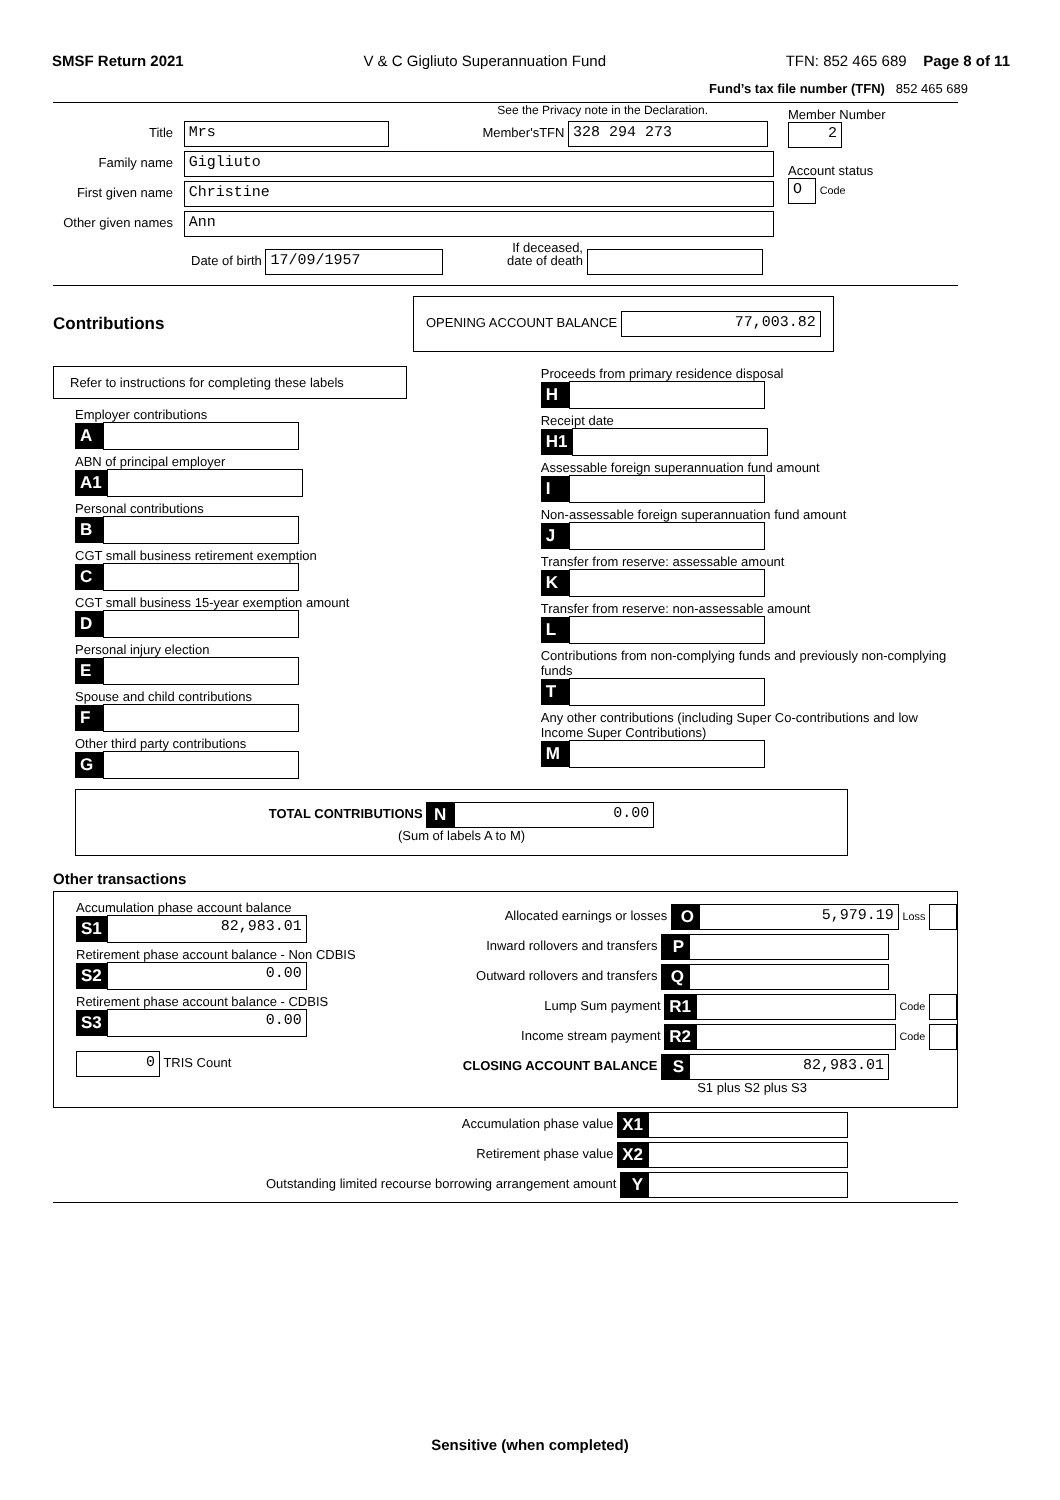SMSF Return 2021 V & C Gigliuto Superannuation Fund TFN: 852 465 689 Page 8 of 11
Fund’s tax file number (TFN) 852 465 689
See the Privacy note in the Declaration.
Title Mrs Member'sTFN 328 294 273
Family name Gigliuto
First given name Christine
Other given names Ann
Date of birth 17/09/1957 If deceased,
date of death
Member Number
2
Account status
O Code
Contributions
OPENING ACCOUNT BALANCE 77,003.82
Refer to instructions for completing these labels
Employer contributions
A
ABN of principal employer
A1
Personal contributions
B
CGT small business retirement exemption
C
CGT small business 15-year exemption amount
D
Personal injury election
E
Spouse and child contributions
F
Other third party contributions
G
Proceeds from primary residence disposal
H
Receipt date
H1
Assessable foreign superannuation fund amount
I
Non-assessable foreign superannuation fund amount
J
Transfer from reserve: assessable amount
K
Transfer from reserve: non-assessable amount
L
Contributions from non-complying funds and previously non-complying funds
T
Any other contributions (including Super Co-contributions and low Income Super Contributions)
M
TOTAL CONTRIBUTIONS N 0.00
(Sum of labels A to M)
Other transactions
Accumulation phase account balance
S1 82,983.01
Retirement phase account balance - Non CDBIS
S2 0.00
Retirement phase account balance - CDBIS
S3 0.00
0 TRIS Count
Allocated earnings or losses O 5,979.19 Loss
Inward rollovers and transfers P
Outward rollovers and transfers Q
Lump Sum payment R1 Code
Income stream payment R2 Code
CLOSING ACCOUNT BALANCE S 82,983.01
S1 plus S2 plus S3
Accumulation phase value X1
Retirement phase value X2
Outstanding limited recourse borrowing arrangement amount Y
Sensitive (when completed)